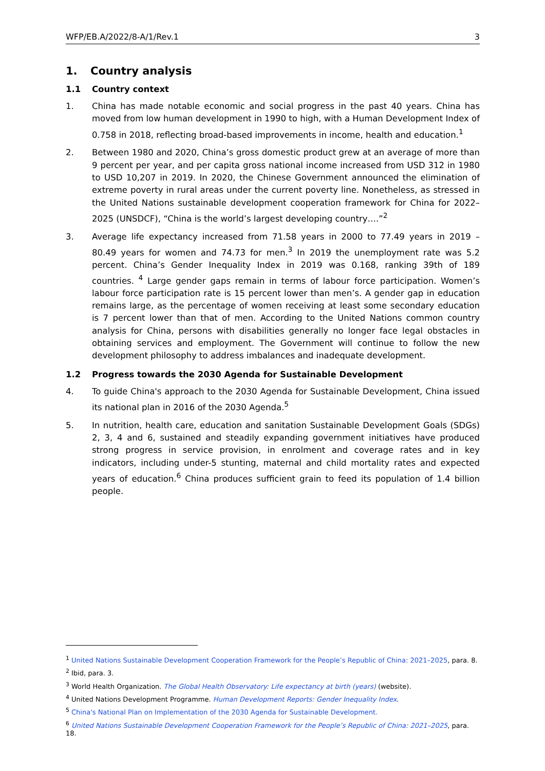WFP/EB.A/2022/8-A/1/Rev.1 3
1. Country analysis
1.1 Country context
1. China has made notable economic and social progress in the past 40 years. China has moved from low human development in 1990 to high, with a Human Development Index of 0.758 in 2018, reflecting broad-based improvements in income, health and education.<sup>1</sup>
2. Between 1980 and 2020, China’s gross domestic product grew at an average of more than 9 percent per year, and per capita gross national income increased from USD 312 in 1980 to USD 10,207 in 2019. In 2020, the Chinese Government announced the elimination of extreme poverty in rural areas under the current poverty line. Nonetheless, as stressed in the United Nations sustainable development cooperation framework for China for 2022–2025 (UNSDCF), “China is the world’s largest developing country….”<sup>2</sup>
3. Average life expectancy increased from 71.58 years in 2000 to 77.49 years in 2019 – 80.49 years for women and 74.73 for men.<sup>3</sup> In 2019 the unemployment rate was 5.2 percent. China’s Gender Inequality Index in 2019 was 0.168, ranking 39th of 189 countries. <sup>4</sup> Large gender gaps remain in terms of labour force participation. Women’s labour force participation rate is 15 percent lower than men’s. A gender gap in education remains large, as the percentage of women receiving at least some secondary education is 7 percent lower than that of men. According to the United Nations common country analysis for China, persons with disabilities generally no longer face legal obstacles in obtaining services and employment. The Government will continue to follow the new development philosophy to address imbalances and inadequate development.
1.2 Progress towards the 2030 Agenda for Sustainable Development
4. To guide China's approach to the 2030 Agenda for Sustainable Development, China issued its national plan in 2016 of the 2030 Agenda.<sup>5</sup>
5. In nutrition, health care, education and sanitation Sustainable Development Goals (SDGs) 2, 3, 4 and 6, sustained and steadily expanding government initiatives have produced strong progress in service provision, in enrolment and coverage rates and in key indicators, including under-5 stunting, maternal and child mortality rates and expected years of education.<sup>6</sup> China produces sufficient grain to feed its population of 1.4 billion people.
<sup>1</sup> United Nations Sustainable Development Cooperation Framework for the People’s Republic of China: 2021–2025, para. 8.
<sup>2</sup> Ibid, para. 3.
<sup>3</sup> World Health Organization. The Global Health Observatory: Life expectancy at birth (years) (website).
<sup>4</sup> United Nations Development Programme. Human Development Reports: Gender Inequality Index.
<sup>5</sup> China's National Plan on Implementation of the 2030 Agenda for Sustainable Development.
<sup>6</sup> United Nations Sustainable Development Cooperation Framework for the People’s Republic of China: 2021–2025, para. 18.